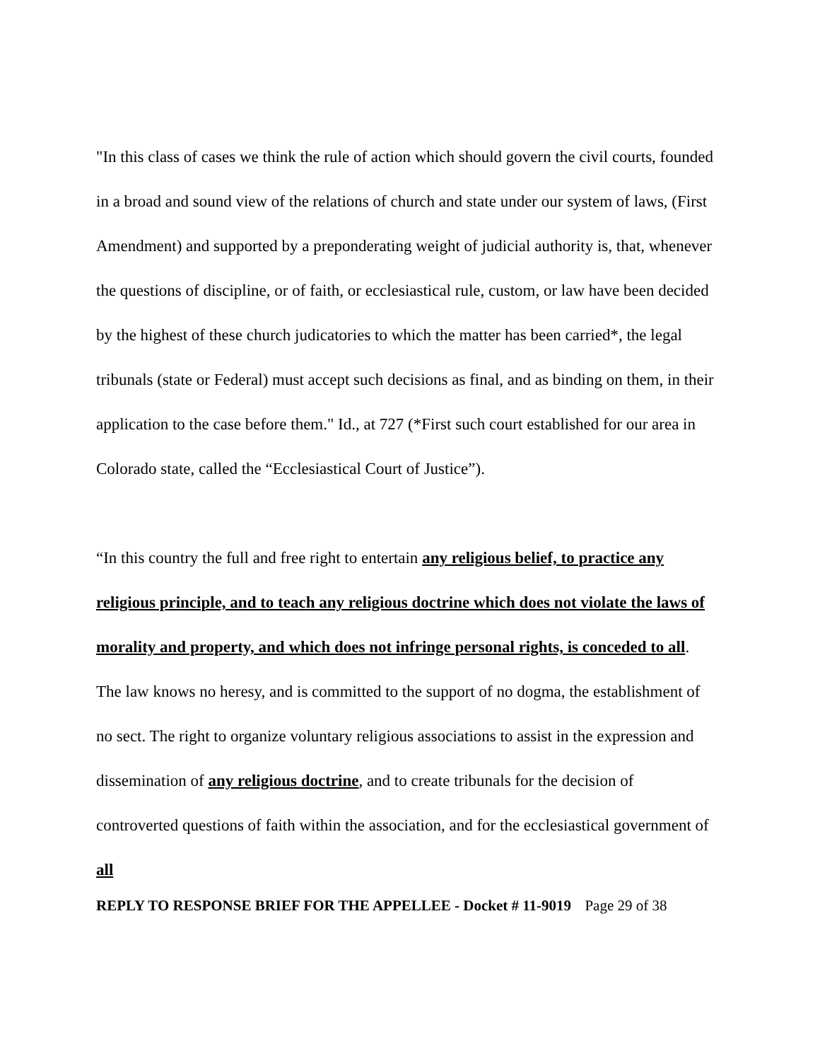"In this class of cases we think the rule of action which should govern the civil courts, founded in a broad and sound view of the relations of church and state under our system of laws, (First Amendment) and supported by a preponderating weight of judicial authority is, that, whenever the questions of discipline, or of faith, or ecclesiastical rule, custom, or law have been decided by the highest of these church judicatories to which the matter has been carried*, the legal tribunals (state or Federal) must accept such decisions as final, and as binding on them, in their application to the case before them." Id., at 727 (*First such court established for our area in Colorado state, called the “Ecclesiastical Court of Justice”).
“In this country the full and free right to entertain any religious belief, to practice any religious principle, and to teach any religious doctrine which does not violate the laws of morality and property, and which does not infringe personal rights, is conceded to all. The law knows no heresy, and is committed to the support of no dogma, the establishment of no sect. The right to organize voluntary religious associations to assist in the expression and dissemination of any religious doctrine, and to create tribunals for the decision of controverted questions of faith within the association, and for the ecclesiastical government of all
REPLY TO RESPONSE BRIEF FOR THE APPELLEE - Docket # 11-9019 Page 29 of 38